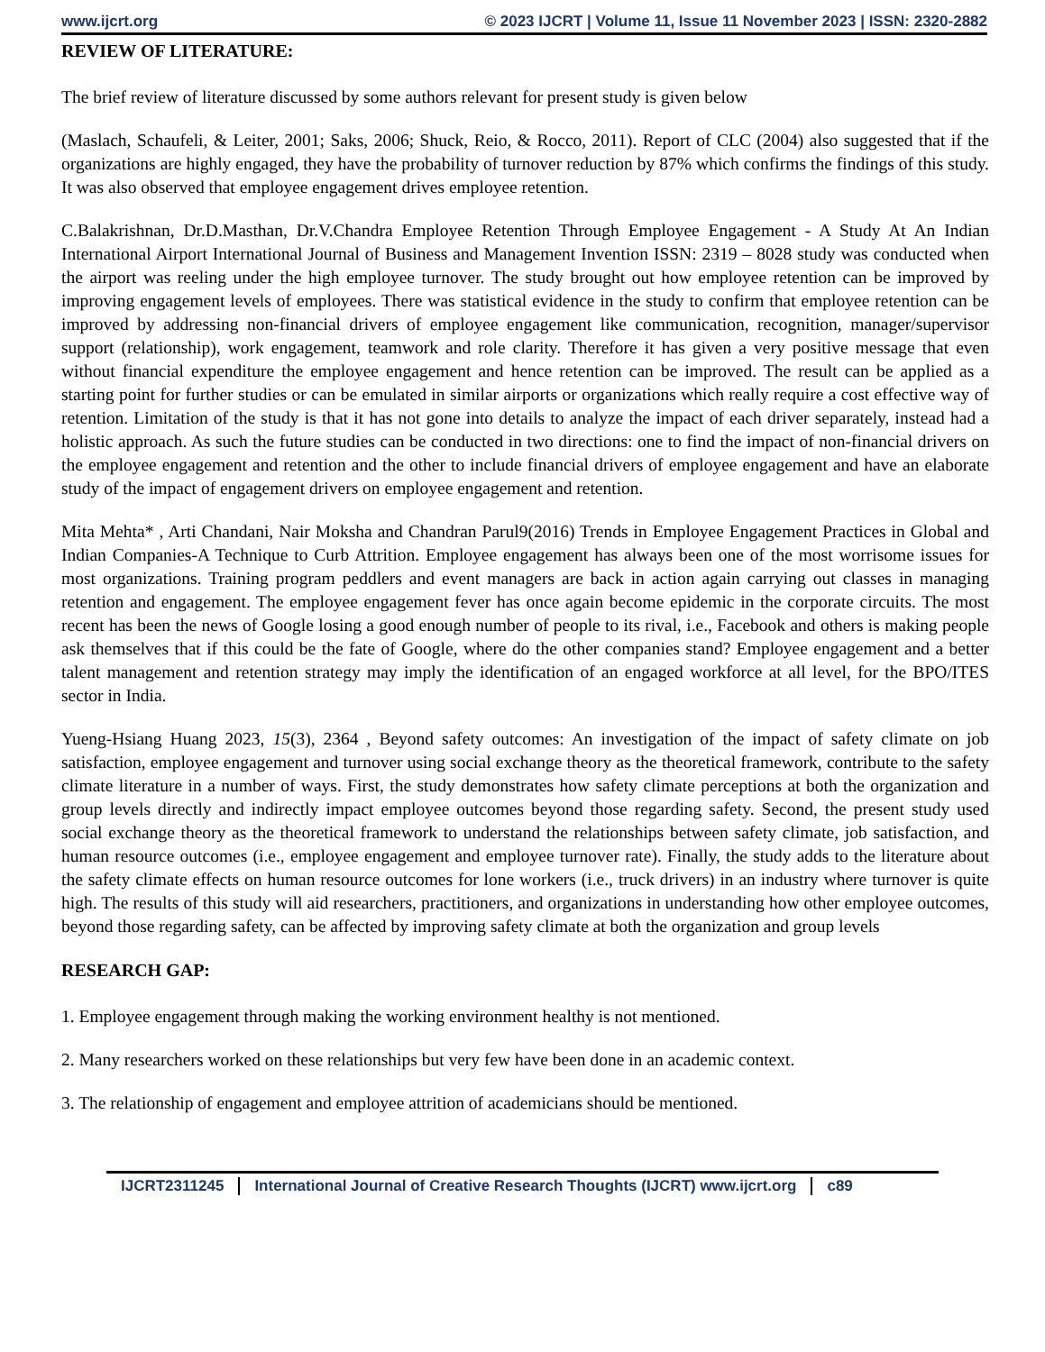www.ijcrt.org © 2023 IJCRT | Volume 11, Issue 11 November 2023 | ISSN: 2320-2882
REVIEW OF LITERATURE:
The brief review of literature discussed by some authors relevant for present study is given below
(Maslach, Schaufeli, & Leiter, 2001; Saks, 2006; Shuck, Reio, & Rocco, 2011). Report of CLC (2004) also suggested that if the organizations are highly engaged, they have the probability of turnover reduction by 87% which confirms the findings of this study. It was also observed that employee engagement drives employee retention.
C.Balakrishnan, Dr.D.Masthan, Dr.V.Chandra Employee Retention Through Employee Engagement - A Study At An Indian International Airport International Journal of Business and Management Invention ISSN: 2319 – 8028 study was conducted when the airport was reeling under the high employee turnover. The study brought out how employee retention can be improved by improving engagement levels of employees. There was statistical evidence in the study to confirm that employee retention can be improved by addressing non-financial drivers of employee engagement like communication, recognition, manager/supervisor support (relationship), work engagement, teamwork and role clarity. Therefore it has given a very positive message that even without financial expenditure the employee engagement and hence retention can be improved. The result can be applied as a starting point for further studies or can be emulated in similar airports or organizations which really require a cost effective way of retention. Limitation of the study is that it has not gone into details to analyze the impact of each driver separately, instead had a holistic approach. As such the future studies can be conducted in two directions: one to find the impact of non-financial drivers on the employee engagement and retention and the other to include financial drivers of employee engagement and have an elaborate study of the impact of engagement drivers on employee engagement and retention.
Mita Mehta* , Arti Chandani, Nair Moksha and Chandran Parul9(2016) Trends in Employee Engagement Practices in Global and Indian Companies-A Technique to Curb Attrition. Employee engagement has always been one of the most worrisome issues for most organizations. Training program peddlers and event managers are back in action again carrying out classes in managing retention and engagement. The employee engagement fever has once again become epidemic in the corporate circuits. The most recent has been the news of Google losing a good enough number of people to its rival, i.e., Facebook and others is making people ask themselves that if this could be the fate of Google, where do the other companies stand? Employee engagement and a better talent management and retention strategy may imply the identification of an engaged workforce at all level, for the BPO/ITES sector in India.
Yueng-Hsiang Huang 2023, 15(3), 2364 , Beyond safety outcomes: An investigation of the impact of safety climate on job satisfaction, employee engagement and turnover using social exchange theory as the theoretical framework, contribute to the safety climate literature in a number of ways. First, the study demonstrates how safety climate perceptions at both the organization and group levels directly and indirectly impact employee outcomes beyond those regarding safety. Second, the present study used social exchange theory as the theoretical framework to understand the relationships between safety climate, job satisfaction, and human resource outcomes (i.e., employee engagement and employee turnover rate). Finally, the study adds to the literature about the safety climate effects on human resource outcomes for lone workers (i.e., truck drivers) in an industry where turnover is quite high. The results of this study will aid researchers, practitioners, and organizations in understanding how other employee outcomes, beyond those regarding safety, can be affected by improving safety climate at both the organization and group levels
RESEARCH GAP:
1. Employee engagement through making the working environment healthy is not mentioned.
2. Many researchers worked on these relationships but very few have been done in an academic context.
3. The relationship of engagement and employee attrition of academicians should be mentioned.
IJCRT2311245 International Journal of Creative Research Thoughts (IJCRT) www.ijcrt.org c89